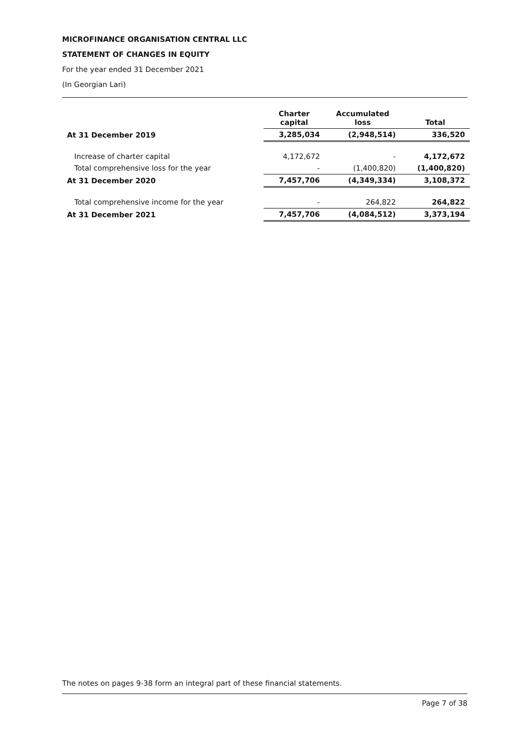MICROFINANCE ORGANISATION CENTRAL LLC
STATEMENT OF CHANGES IN EQUITY
For the year ended 31 December 2021
(In Georgian Lari)
| | Charter capital | Accumulated loss | Total |
| --- | --- | --- | --- |
| At 31 December 2019 | 3,285,034 | (2,948,514) | 336,520 |
| Increase of charter capital | 4,172,672 | - | 4,172,672 |
| Total comprehensive loss for the year | - | (1,400,820) | (1,400,820) |
| At 31 December 2020 | 7,457,706 | (4,349,334) | 3,108,372 |
| Total comprehensive income for the year | - | 264,822 | 264,822 |
| At 31 December 2021 | 7,457,706 | (4,084,512) | 3,373,194 |
The notes on pages 9-38 form an integral part of these financial statements.
Page 7 of 38